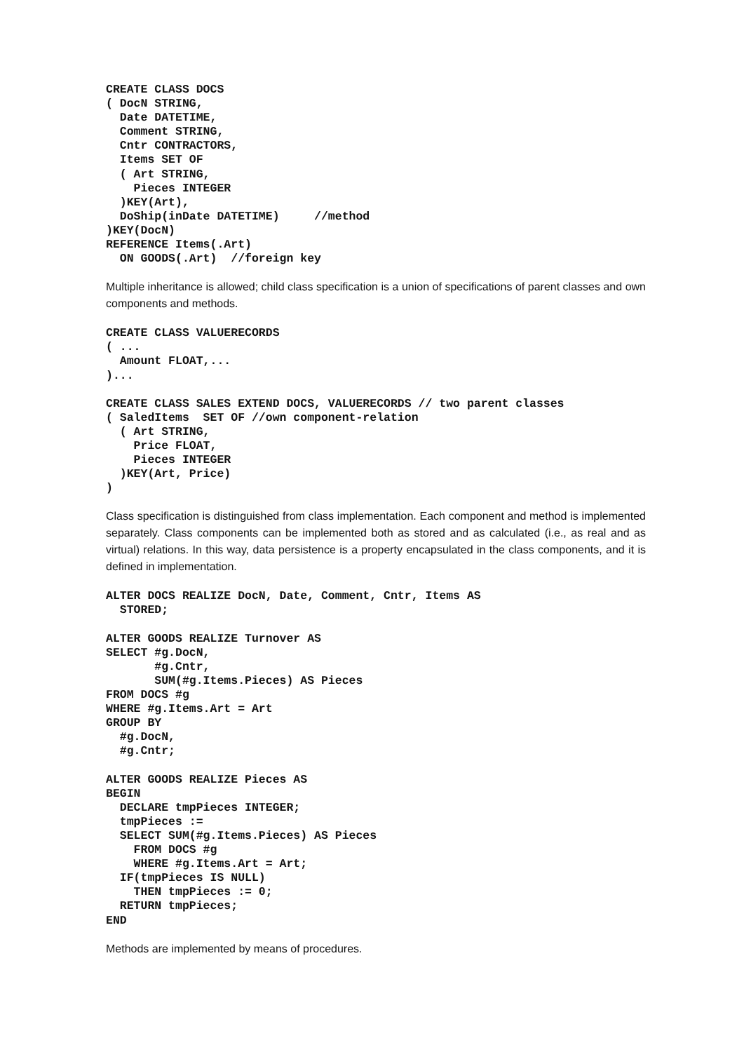CREATE CLASS DOCS
( DocN STRING,
  Date DATETIME,
  Comment STRING,
  Cntr CONTRACTORS,
  Items SET OF
  ( Art STRING,
    Pieces INTEGER
  )KEY(Art),
  DoShip(inDate DATETIME)     //method
)KEY(DocN)
REFERENCE Items(.Art)
  ON GOODS(.Art)  //foreign key
Multiple inheritance is allowed; child class specification is a union of specifications of parent classes and own components and methods.
CREATE CLASS VALUERECORDS
( ...
  Amount FLOAT,...
)...

CREATE CLASS SALES EXTEND DOCS, VALUERECORDS // two parent classes
( SaledItems  SET OF //own component-relation
  ( Art STRING,
    Price FLOAT,
    Pieces INTEGER
  )KEY(Art, Price)
)
Class specification is distinguished from class implementation. Each component and method is implemented separately. Class components can be implemented both as stored and as calculated (i.e., as real and as virtual) relations. In this way, data persistence is a property encapsulated in the class components, and it is defined in implementation.
ALTER DOCS REALIZE DocN, Date, Comment, Cntr, Items AS
  STORED;

ALTER GOODS REALIZE Turnover AS
SELECT #g.DocN,
       #g.Cntr,
       SUM(#g.Items.Pieces) AS Pieces
FROM DOCS #g
WHERE #g.Items.Art = Art
GROUP BY
  #g.DocN,
  #g.Cntr;

ALTER GOODS REALIZE Pieces AS
BEGIN
  DECLARE tmpPieces INTEGER;
  tmpPieces :=
  SELECT SUM(#g.Items.Pieces) AS Pieces
    FROM DOCS #g
    WHERE #g.Items.Art = Art;
  IF(tmpPieces IS NULL)
    THEN tmpPieces := 0;
  RETURN tmpPieces;
END
Methods are implemented by means of procedures.